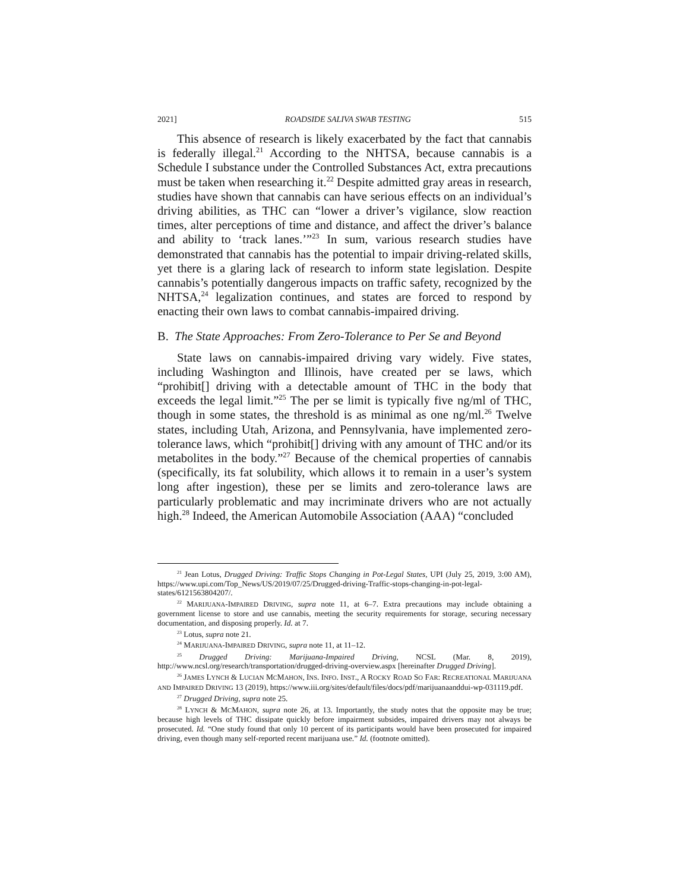2021] ROADSIDE SALIVA SWAB TESTING 515
This absence of research is likely exacerbated by the fact that cannabis is federally illegal.<sup>21</sup> According to the NHTSA, because cannabis is a Schedule I substance under the Controlled Substances Act, extra precautions must be taken when researching it.<sup>22</sup> Despite admitted gray areas in research, studies have shown that cannabis can have serious effects on an individual’s driving abilities, as THC can “lower a driver’s vigilance, slow reaction times, alter perceptions of time and distance, and affect the driver’s balance and ability to ‘track lanes.’”<sup>23</sup> In sum, various research studies have demonstrated that cannabis has the potential to impair driving-related skills, yet there is a glaring lack of research to inform state legislation. Despite cannabis’s potentially dangerous impacts on traffic safety, recognized by the NHTSA,<sup>24</sup> legalization continues, and states are forced to respond by enacting their own laws to combat cannabis-impaired driving.
B. The State Approaches: From Zero-Tolerance to Per Se and Beyond
State laws on cannabis-impaired driving vary widely. Five states, including Washington and Illinois, have created per se laws, which “prohibit[] driving with a detectable amount of THC in the body that exceeds the legal limit.”<sup>25</sup> The per se limit is typically five ng/ml of THC, though in some states, the threshold is as minimal as one ng/ml.<sup>26</sup> Twelve states, including Utah, Arizona, and Pennsylvania, have implemented zero-tolerance laws, which “prohibit[] driving with any amount of THC and/or its metabolites in the body.”<sup>27</sup> Because of the chemical properties of cannabis (specifically, its fat solubility, which allows it to remain in a user’s system long after ingestion), these per se limits and zero-tolerance laws are particularly problematic and may incriminate drivers who are not actually high.<sup>28</sup> Indeed, the American Automobile Association (AAA) “concluded
<sup>21</sup> Jean Lotus, Drugged Driving: Traffic Stops Changing in Pot-Legal States, UPI (July 25, 2019, 3:00 AM), https://www.upi.com/Top_News/US/2019/07/25/Drugged-driving-Traffic-stops-changing-in-pot-legal-states/6121563804207/.
<sup>22</sup> MARIJUANA-IMPAIRED DRIVING, supra note 11, at 6–7. Extra precautions may include obtaining a government license to store and use cannabis, meeting the security requirements for storage, securing necessary documentation, and disposing properly. Id. at 7.
<sup>23</sup> Lotus, supra note 21.
<sup>24</sup> MARIJUANA-IMPAIRED DRIVING, supra note 11, at 11–12.
<sup>25</sup> Drugged Driving: Marijuana-Impaired Driving, NCSL (Mar. 8, 2019), http://www.ncsl.org/research/transportation/drugged-driving-overview.aspx [hereinafter Drugged Driving].
<sup>26</sup> JAMES LYNCH & LUCIAN MCMAHON, INS. INFO. INST., A ROCKY ROAD SO FAR: RECREATIONAL MARIJUANA AND IMPAIRED DRIVING 13 (2019), https://www.iii.org/sites/default/files/docs/pdf/marijuanaanddui-wp-031119.pdf.
<sup>27</sup> Drugged Driving, supra note 25.
<sup>28</sup> LYNCH & MCMAHON, supra note 26, at 13. Importantly, the study notes that the opposite may be true; because high levels of THC dissipate quickly before impairment subsides, impaired drivers may not always be prosecuted. Id. “One study found that only 10 percent of its participants would have been prosecuted for impaired driving, even though many self-reported recent marijuana use.” Id. (footnote omitted).